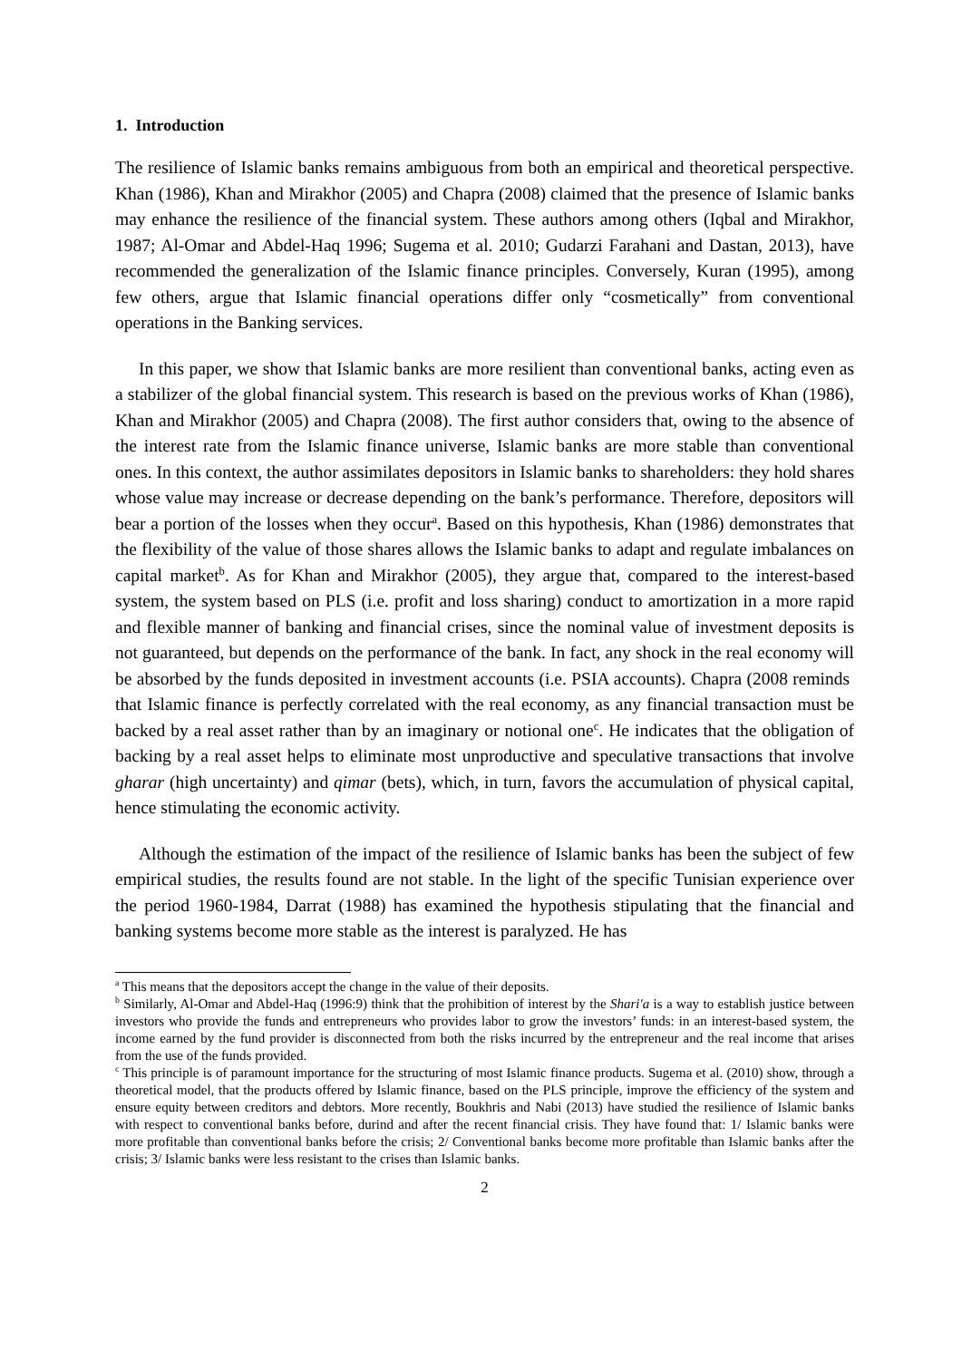1. Introduction
The resilience of Islamic banks remains ambiguous from both an empirical and theoretical perspective. Khan (1986), Khan and Mirakhor (2005) and Chapra (2008) claimed that the presence of Islamic banks may enhance the resilience of the financial system. These authors among others (Iqbal and Mirakhor, 1987; Al-Omar and Abdel-Haq 1996; Sugema et al. 2010; Gudarzi Farahani and Dastan, 2013), have recommended the generalization of the Islamic finance principles. Conversely, Kuran (1995), among few others, argue that Islamic financial operations differ only “cosmetically” from conventional operations in the Banking services.
In this paper, we show that Islamic banks are more resilient than conventional banks, acting even as a stabilizer of the global financial system. This research is based on the previous works of Khan (1986), Khan and Mirakhor (2005) and Chapra (2008). The first author considers that, owing to the absence of the interest rate from the Islamic finance universe, Islamic banks are more stable than conventional ones. In this context, the author assimilates depositors in Islamic banks to shareholders: they hold shares whose value may increase or decrease depending on the bank’s performance. Therefore, depositors will bear a portion of the losses when they occur<sup>a</sup>. Based on this hypothesis, Khan (1986) demonstrates that the flexibility of the value of those shares allows the Islamic banks to adapt and regulate imbalances on capital market<sup>b</sup>. As for Khan and Mirakhor (2005), they argue that, compared to the interest-based system, the system based on PLS (i.e. profit and loss sharing) conduct to amortization in a more rapid and flexible manner of banking and financial crises, since the nominal value of investment deposits is not guaranteed, but depends on the performance of the bank. In fact, any shock in the real economy will be absorbed by the funds deposited in investment accounts (i.e. PSIA accounts). Chapra (2008 reminds that Islamic finance is perfectly correlated with the real economy, as any financial transaction must be backed by a real asset rather than by an imaginary or notional one<sup>c</sup>. He indicates that the obligation of backing by a real asset helps to eliminate most unproductive and speculative transactions that involve gharar (high uncertainty) and qimar (bets), which, in turn, favors the accumulation of physical capital, hence stimulating the economic activity.
Although the estimation of the impact of the resilience of Islamic banks has been the subject of few empirical studies, the results found are not stable. In the light of the specific Tunisian experience over the period 1960-1984, Darrat (1988) has examined the hypothesis stipulating that the financial and banking systems become more stable as the interest is paralyzed. He has
<sup>a</sup> This means that the depositors accept the change in the value of their deposits.
<sup>b</sup> Similarly, Al-Omar and Abdel-Haq (1996:9) think that the prohibition of interest by the Shari'a is a way to establish justice between investors who provide the funds and entrepreneurs who provides labor to grow the investors’ funds: in an interest-based system, the income earned by the fund provider is disconnected from both the risks incurred by the entrepreneur and the real income that arises from the use of the funds provided.
<sup>c</sup> This principle is of paramount importance for the structuring of most Islamic finance products. Sugema et al. (2010) show, through a theoretical model, that the products offered by Islamic finance, based on the PLS principle, improve the efficiency of the system and ensure equity between creditors and debtors. More recently, Boukhris and Nabi (2013) have studied the resilience of Islamic banks with respect to conventional banks before, durind and after the recent financial crisis. They have found that: 1/ Islamic banks were more profitable than conventional banks before the crisis; 2/ Conventional banks become more profitable than Islamic banks after the crisis; 3/ Islamic banks were less resistant to the crises than Islamic banks.
2